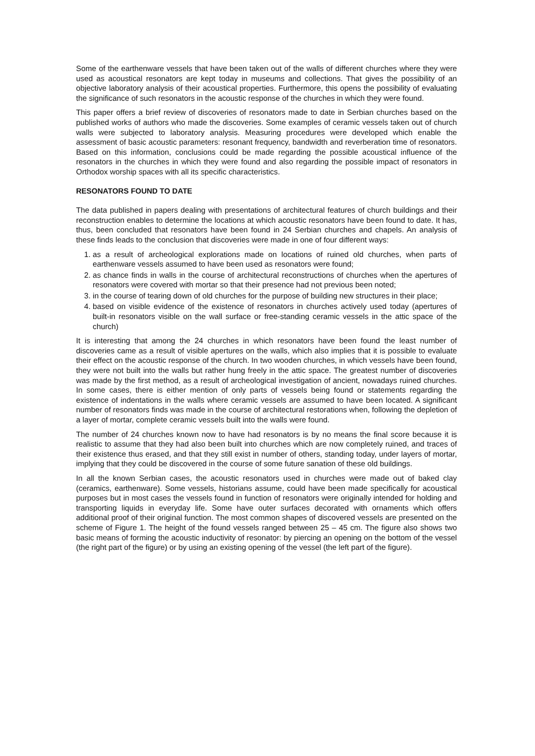Some of the earthenware vessels that have been taken out of the walls of different churches where they were used as acoustical resonators are kept today in museums and collections. That gives the possibility of an objective laboratory analysis of their acoustical properties. Furthermore, this opens the possibility of evaluating the significance of such resonators in the acoustic response of the churches in which they were found.
This paper offers a brief review of discoveries of resonators made to date in Serbian churches based on the published works of authors who made the discoveries. Some examples of ceramic vessels taken out of church walls were subjected to laboratory analysis. Measuring procedures were developed which enable the assessment of basic acoustic parameters: resonant frequency, bandwidth and reverberation time of resonators. Based on this information, conclusions could be made regarding the possible acoustical influence of the resonators in the churches in which they were found and also regarding the possible impact of resonators in Orthodox worship spaces with all its specific characteristics.
RESONATORS FOUND TO DATE
The data published in papers dealing with presentations of architectural features of church buildings and their reconstruction enables to determine the locations at which acoustic resonators have been found to date. It has, thus, been concluded that resonators have been found in 24 Serbian churches and chapels. An analysis of these finds leads to the conclusion that discoveries were made in one of four different ways:
1. as a result of archeological explorations made on locations of ruined old churches, when parts of earthenware vessels assumed to have been used as resonators were found;
2. as chance finds in walls in the course of architectural reconstructions of churches when the apertures of resonators were covered with mortar so that their presence had not previous been noted;
3. in the course of tearing down of old churches for the purpose of building new structures in their place;
4. based on visible evidence of the existence of resonators in churches actively used today (apertures of built-in resonators visible on the wall surface or free-standing ceramic vessels in the attic space of the church)
It is interesting that among the 24 churches in which resonators have been found the least number of discoveries came as a result of visible apertures on the walls, which also implies that it is possible to evaluate their effect on the acoustic response of the church. In two wooden churches, in which vessels have been found, they were not built into the walls but rather hung freely in the attic space. The greatest number of discoveries was made by the first method, as a result of archeological investigation of ancient, nowadays ruined churches. In some cases, there is either mention of only parts of vessels being found or statements regarding the existence of indentations in the walls where ceramic vessels are assumed to have been located. A significant number of resonators finds was made in the course of architectural restorations when, following the depletion of a layer of mortar, complete ceramic vessels built into the walls were found.
The number of 24 churches known now to have had resonators is by no means the final score because it is realistic to assume that they had also been built into churches which are now completely ruined, and traces of their existence thus erased, and that they still exist in number of others, standing today, under layers of mortar, implying that they could be discovered in the course of some future sanation of these old buildings.
In all the known Serbian cases, the acoustic resonators used in churches were made out of baked clay (ceramics, earthenware). Some vessels, historians assume, could have been made specifically for acoustical purposes but in most cases the vessels found in function of resonators were originally intended for holding and transporting liquids in everyday life. Some have outer surfaces decorated with ornaments which offers additional proof of their original function. The most common shapes of discovered vessels are presented on the scheme of Figure 1. The height of the found vessels ranged between 25 – 45 cm. The figure also shows two basic means of forming the acoustic inductivity of resonator: by piercing an opening on the bottom of the vessel (the right part of the figure) or by using an existing opening of the vessel (the left part of the figure).